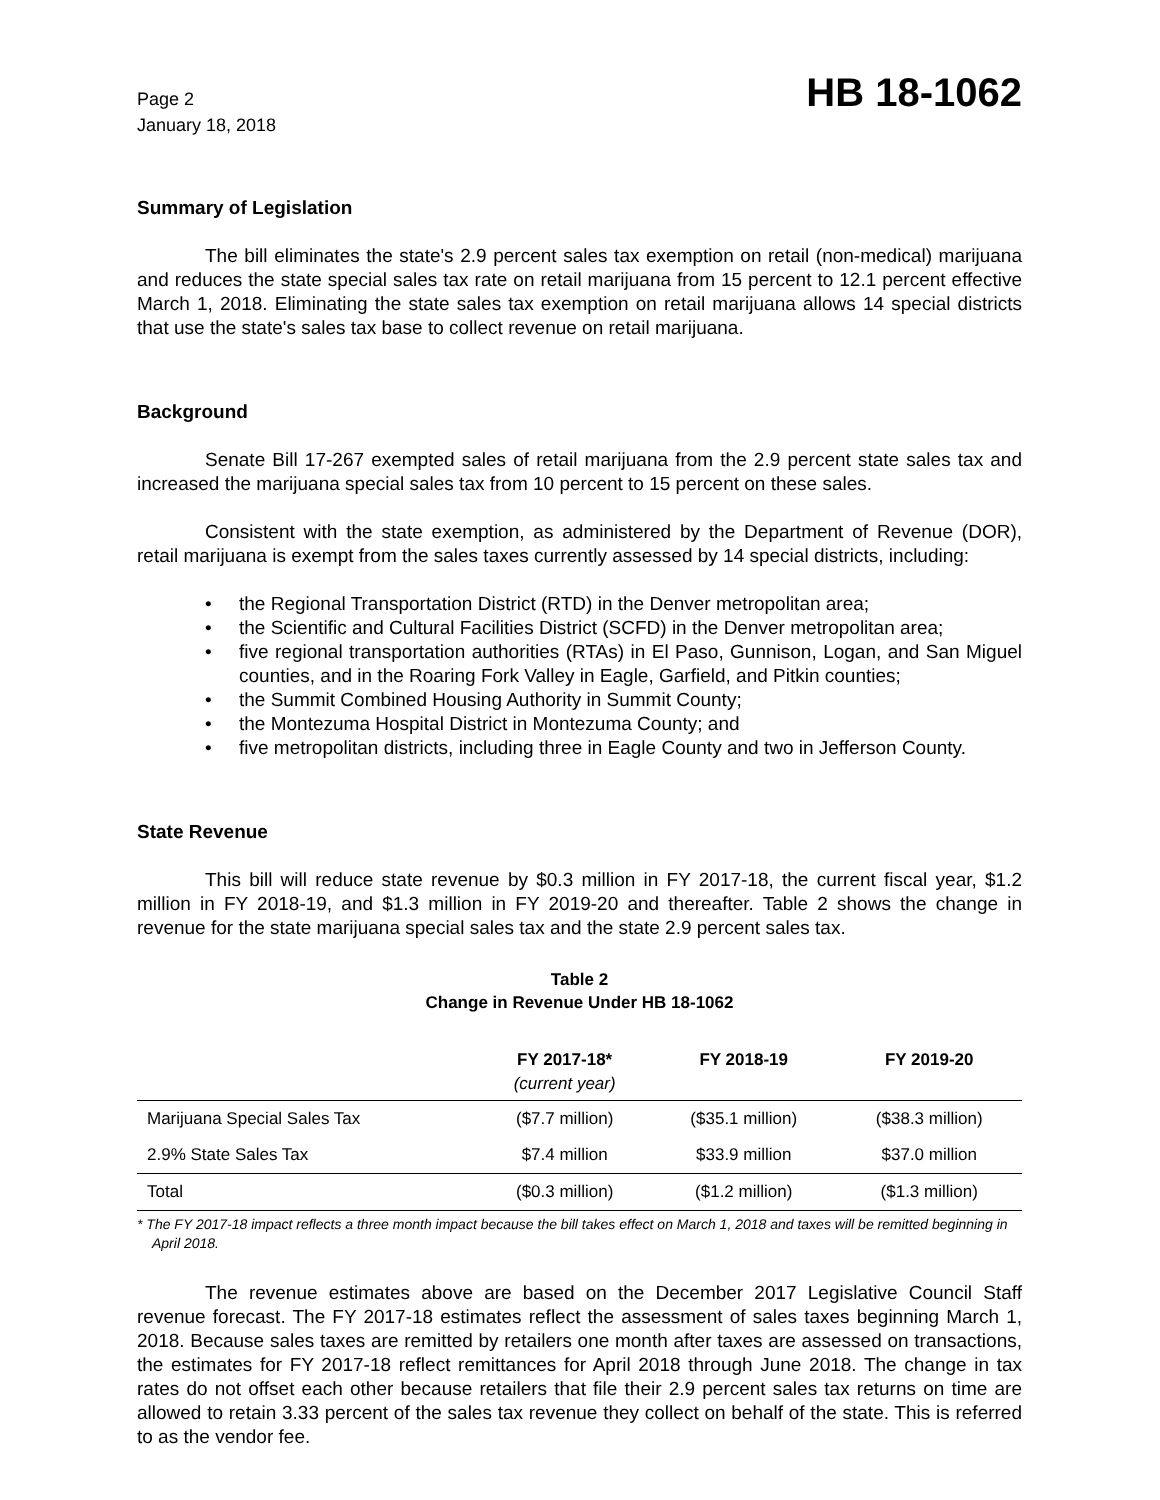Page 2
January 18, 2018
HB 18-1062
Summary of Legislation
The bill eliminates the state's 2.9 percent sales tax exemption on retail (non-medical) marijuana and reduces the state special sales tax rate on retail marijuana from 15 percent to 12.1 percent effective March 1, 2018. Eliminating the state sales tax exemption on retail marijuana allows 14 special districts that use the state's sales tax base to collect revenue on retail marijuana.
Background
Senate Bill 17-267 exempted sales of retail marijuana from the 2.9 percent state sales tax and increased the marijuana special sales tax from 10 percent to 15 percent on these sales.
Consistent with the state exemption, as administered by the Department of Revenue (DOR), retail marijuana is exempt from the sales taxes currently assessed by 14 special districts, including:
• the Regional Transportation District (RTD) in the Denver metropolitan area;
• the Scientific and Cultural Facilities District (SCFD) in the Denver metropolitan area;
• five regional transportation authorities (RTAs) in El Paso, Gunnison, Logan, and San Miguel counties, and in the Roaring Fork Valley in Eagle, Garfield, and Pitkin counties;
• the Summit Combined Housing Authority in Summit County;
• the Montezuma Hospital District in Montezuma County; and
• five metropolitan districts, including three in Eagle County and two in Jefferson County.
State Revenue
This bill will reduce state revenue by $0.3 million in FY 2017-18, the current fiscal year, $1.2 million in FY 2018-19, and $1.3 million in FY 2019-20 and thereafter. Table 2 shows the change in revenue for the state marijuana special sales tax and the state 2.9 percent sales tax.
Table 2
Change in Revenue Under HB 18-1062
| | FY 2017-18* (current year) | FY 2018-19 | FY 2019-20 |
| --- | --- | --- | --- |
| Marijuana Special Sales Tax | ($7.7 million) | ($35.1 million) | ($38.3 million) |
| 2.9% State Sales Tax | $7.4 million | $33.9 million | $37.0 million |
| Total | ($0.3 million) | ($1.2 million) | ($1.3 million) |
* The FY 2017-18 impact reflects a three month impact because the bill takes effect on March 1, 2018 and taxes will be remitted beginning in April 2018.
The revenue estimates above are based on the December 2017 Legislative Council Staff revenue forecast. The FY 2017-18 estimates reflect the assessment of sales taxes beginning March 1, 2018. Because sales taxes are remitted by retailers one month after taxes are assessed on transactions, the estimates for FY 2017-18 reflect remittances for April 2018 through June 2018. The change in tax rates do not offset each other because retailers that file their 2.9 percent sales tax returns on time are allowed to retain 3.33 percent of the sales tax revenue they collect on behalf of the state. This is referred to as the vendor fee.